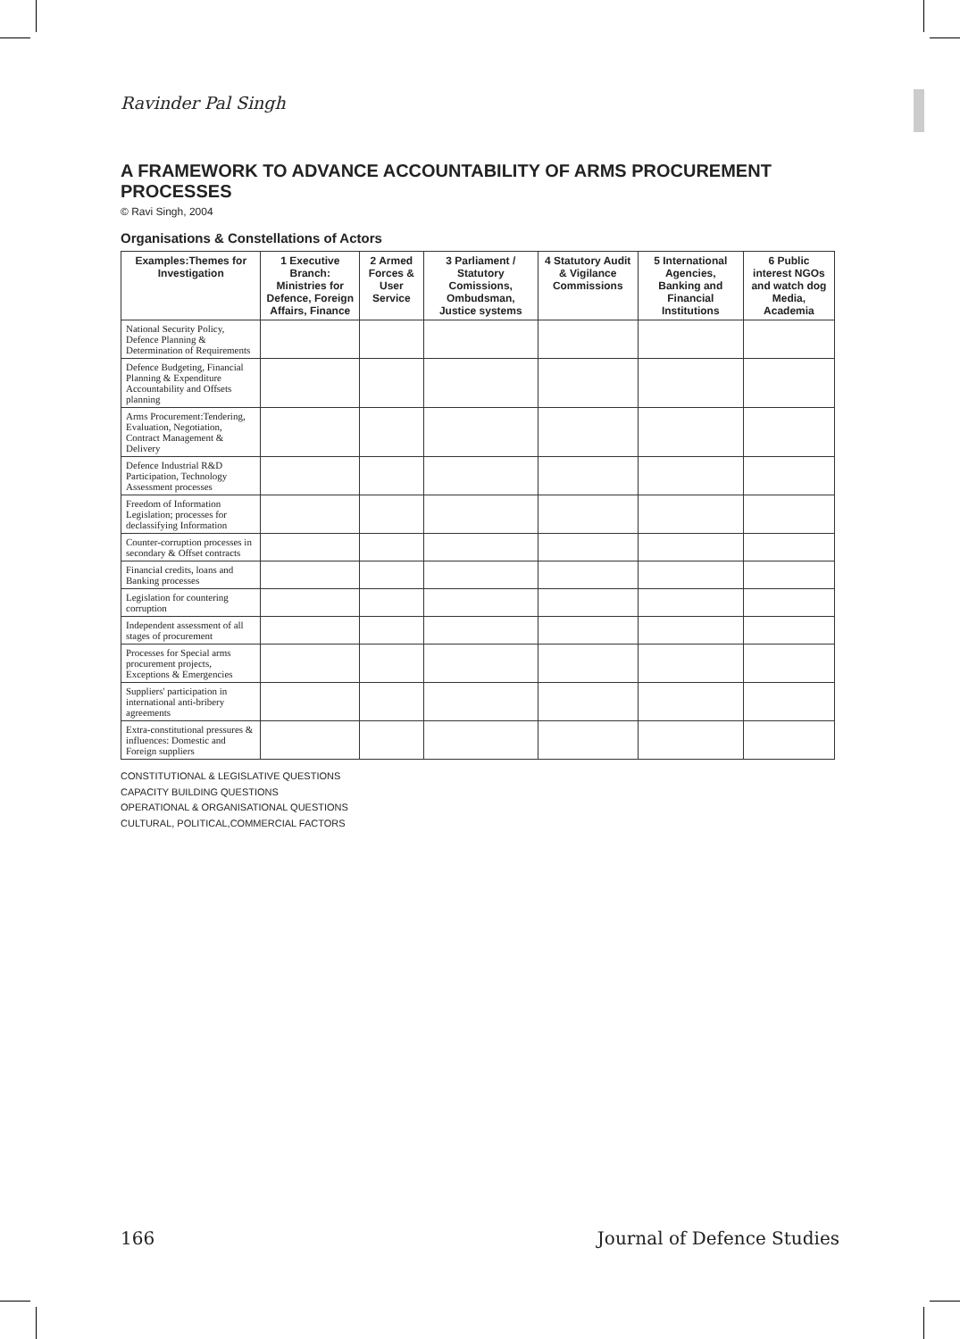Ravinder Pal Singh
A FRAMEWORK TO ADVANCE ACCOUNTABILITY OF ARMS PROCUREMENT PROCESSES
© Ravi Singh, 2004
Organisations & Constellations of Actors
| Examples:Themes for Investigation | 1 Executive Branch: Ministries for Defence, Foreign Affairs, Finance | 2 Armed Forces & User Service | 3 Parliament / Statutory Comissions, Ombudsman, Justice systems | 4 Statutory Audit & Vigilance Commissions | 5 International Agencies, Banking and Financial Institutions | 6 Public interest NGOs and watch dog Media, Academia |
| --- | --- | --- | --- | --- | --- | --- |
| National Security Policy, Defence Planning & Determination of Requirements | | | | | | |
| Defence Budgeting, Financial Planning & Expenditure Accountability and Offsets planning | | | | | | |
| Arms Procurement:Tendering, Evaluation, Negotiation, Contract Management & Delivery | | | | | | |
| Defence Industrial R&D Participation, Technology Assessment processes | | | | | | |
| Freedom of Information Legislation; processes for declassifying Information | | | | | | |
| Counter-corruption processes in secondary & Offset contracts | | | | | | |
| Financial credits, loans and Banking processes | | | | | | |
| Legislation for countering corruption | | | | | | |
| Independent assessment of all stages of procurement | | | | | | |
| Processes for Special arms procurement projects, Exceptions & Emergencies | | | | | | |
| Suppliers' participation in international anti-bribery agreements | | | | | | |
| Extra-constitutional pressures & influences: Domestic and Foreign suppliers | | | | | | |
CONSTITUTIONAL & LEGISLATIVE QUESTIONS
CAPACITY BUILDING QUESTIONS
OPERATIONAL & ORGANISATIONAL QUESTIONS
CULTURAL, POLITICAL,COMMERCIAL FACTORS
166 Journal of Defence Studies